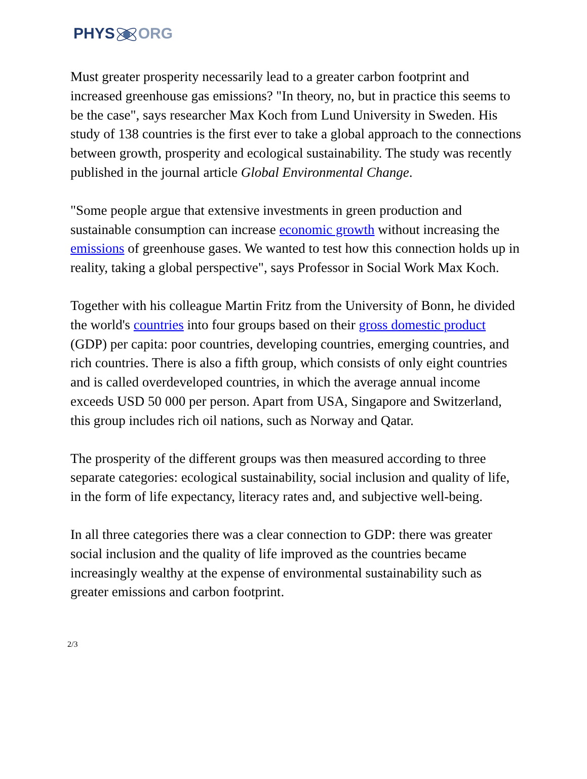PHYSORG
Must greater prosperity necessarily lead to a greater carbon footprint and increased greenhouse gas emissions? "In theory, no, but in practice this seems to be the case", says researcher Max Koch from Lund University in Sweden. His study of 138 countries is the first ever to take a global approach to the connections between growth, prosperity and ecological sustainability. The study was recently published in the journal article Global Environmental Change.
"Some people argue that extensive investments in green production and sustainable consumption can increase economic growth without increasing the emissions of greenhouse gases. We wanted to test how this connection holds up in reality, taking a global perspective", says Professor in Social Work Max Koch.
Together with his colleague Martin Fritz from the University of Bonn, he divided the world's countries into four groups based on their gross domestic product (GDP) per capita: poor countries, developing countries, emerging countries, and rich countries. There is also a fifth group, which consists of only eight countries and is called overdeveloped countries, in which the average annual income exceeds USD 50 000 per person. Apart from USA, Singapore and Switzerland, this group includes rich oil nations, such as Norway and Qatar.
The prosperity of the different groups was then measured according to three separate categories: ecological sustainability, social inclusion and quality of life, in the form of life expectancy, literacy rates and, and subjective well-being.
In all three categories there was a clear connection to GDP: there was greater social inclusion and the quality of life improved as the countries became increasingly wealthy at the expense of environmental sustainability such as greater emissions and carbon footprint.
2/3